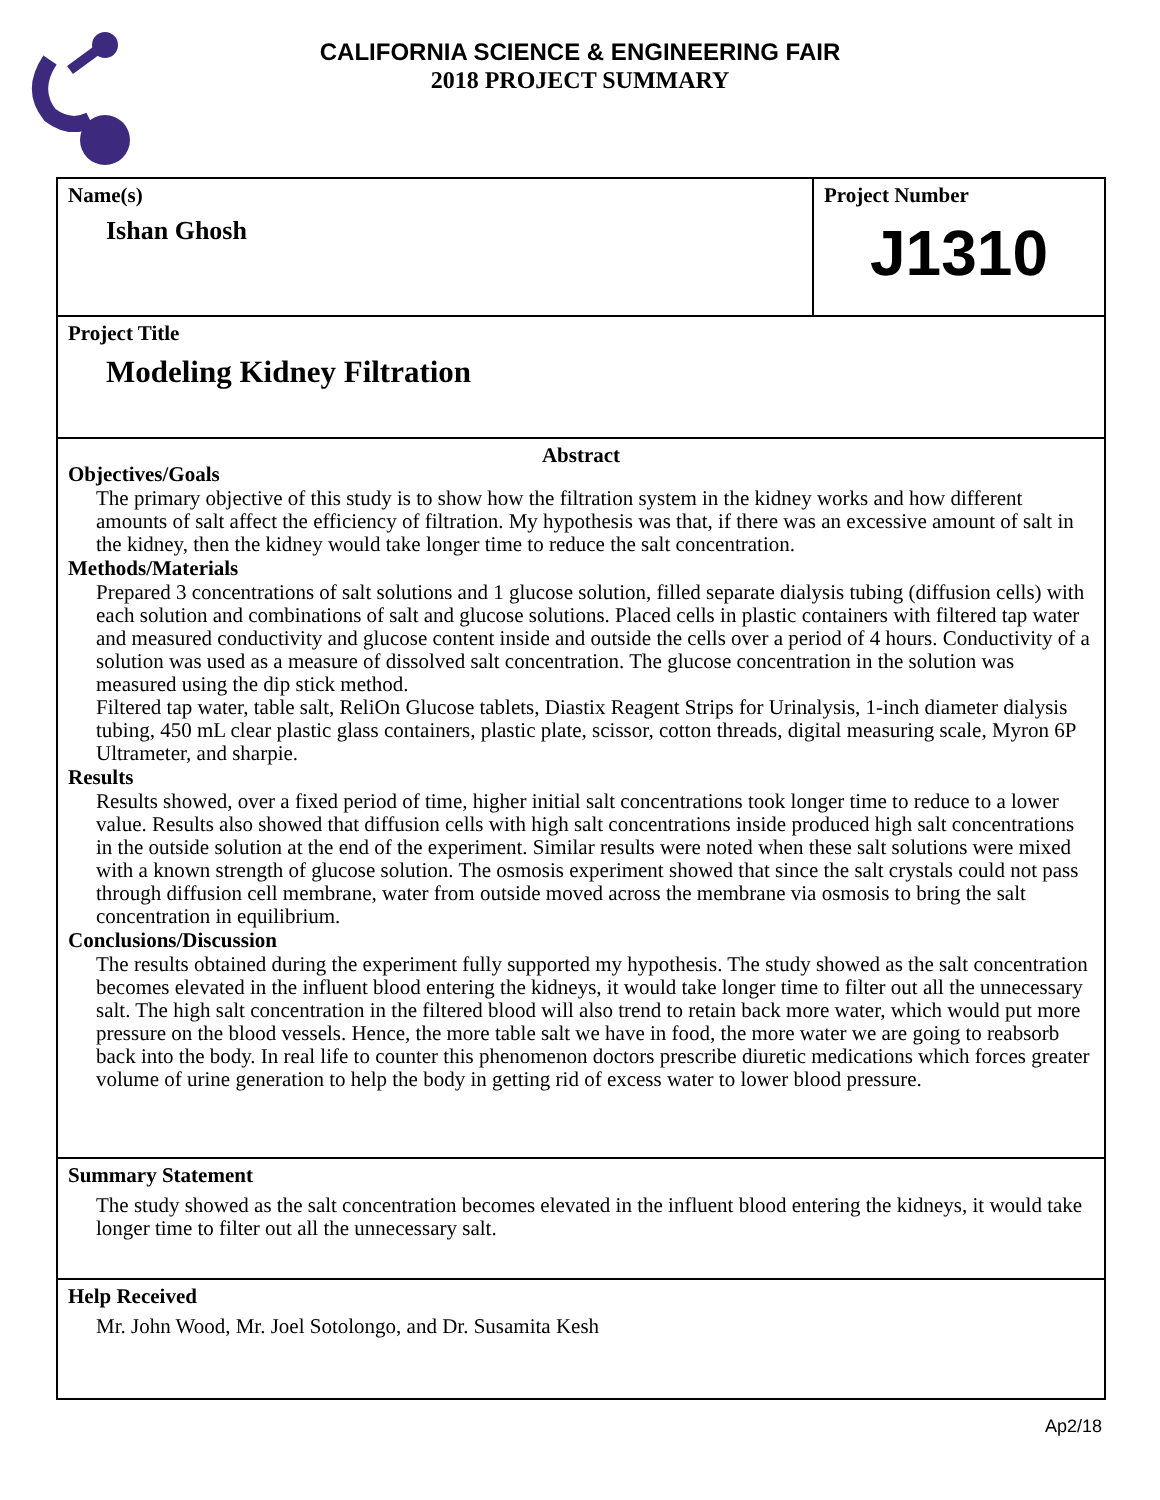CALIFORNIA SCIENCE & ENGINEERING FAIR
2018 PROJECT SUMMARY
Name(s)
Ishan Ghosh
Project Number
J1310
Project Title
Modeling Kidney Filtration
Abstract
Objectives/Goals
The primary objective of this study is to show how the filtration system in the kidney works and how different amounts of salt affect the efficiency of filtration. My hypothesis was that, if there was an excessive amount of salt in the kidney, then the kidney would take longer time to reduce the salt concentration.
Methods/Materials
Prepared 3 concentrations of salt solutions and 1 glucose solution, filled separate dialysis tubing (diffusion cells) with each solution and combinations of salt and glucose solutions. Placed cells in plastic containers with filtered tap water and measured conductivity and glucose content inside and outside the cells over a period of 4 hours. Conductivity of a solution was used as a measure of dissolved salt concentration. The glucose concentration in the solution was measured using the dip stick method.
Filtered tap water, table salt, ReliOn Glucose tablets, Diastix Reagent Strips for Urinalysis, 1-inch diameter dialysis tubing, 450 mL clear plastic glass containers, plastic plate, scissor, cotton threads, digital measuring scale, Myron 6P Ultrameter, and sharpie.
Results
Results showed, over a fixed period of time, higher initial salt concentrations took longer time to reduce to a lower value. Results also showed that diffusion cells with high salt concentrations inside produced high salt concentrations in the outside solution at the end of the experiment. Similar results were noted when these salt solutions were mixed with a known strength of glucose solution. The osmosis experiment showed that since the salt crystals could not pass through diffusion cell membrane, water from outside moved across the membrane via osmosis to bring the salt concentration in equilibrium.
Conclusions/Discussion
The results obtained during the experiment fully supported my hypothesis. The study showed as the salt concentration becomes elevated in the influent blood entering the kidneys, it would take longer time to filter out all the unnecessary salt. The high salt concentration in the filtered blood will also trend to retain back more water, which would put more pressure on the blood vessels. Hence, the more table salt we have in food, the more water we are going to reabsorb back into the body. In real life to counter this phenomenon doctors prescribe diuretic medications which forces greater volume of urine generation to help the body in getting rid of excess water to lower blood pressure.
Summary Statement
The study showed as the salt concentration becomes elevated in the influent blood entering the kidneys, it would take longer time to filter out all the unnecessary salt.
Help Received
Mr. John Wood, Mr. Joel Sotolongo, and Dr. Susamita Kesh
Ap2/18